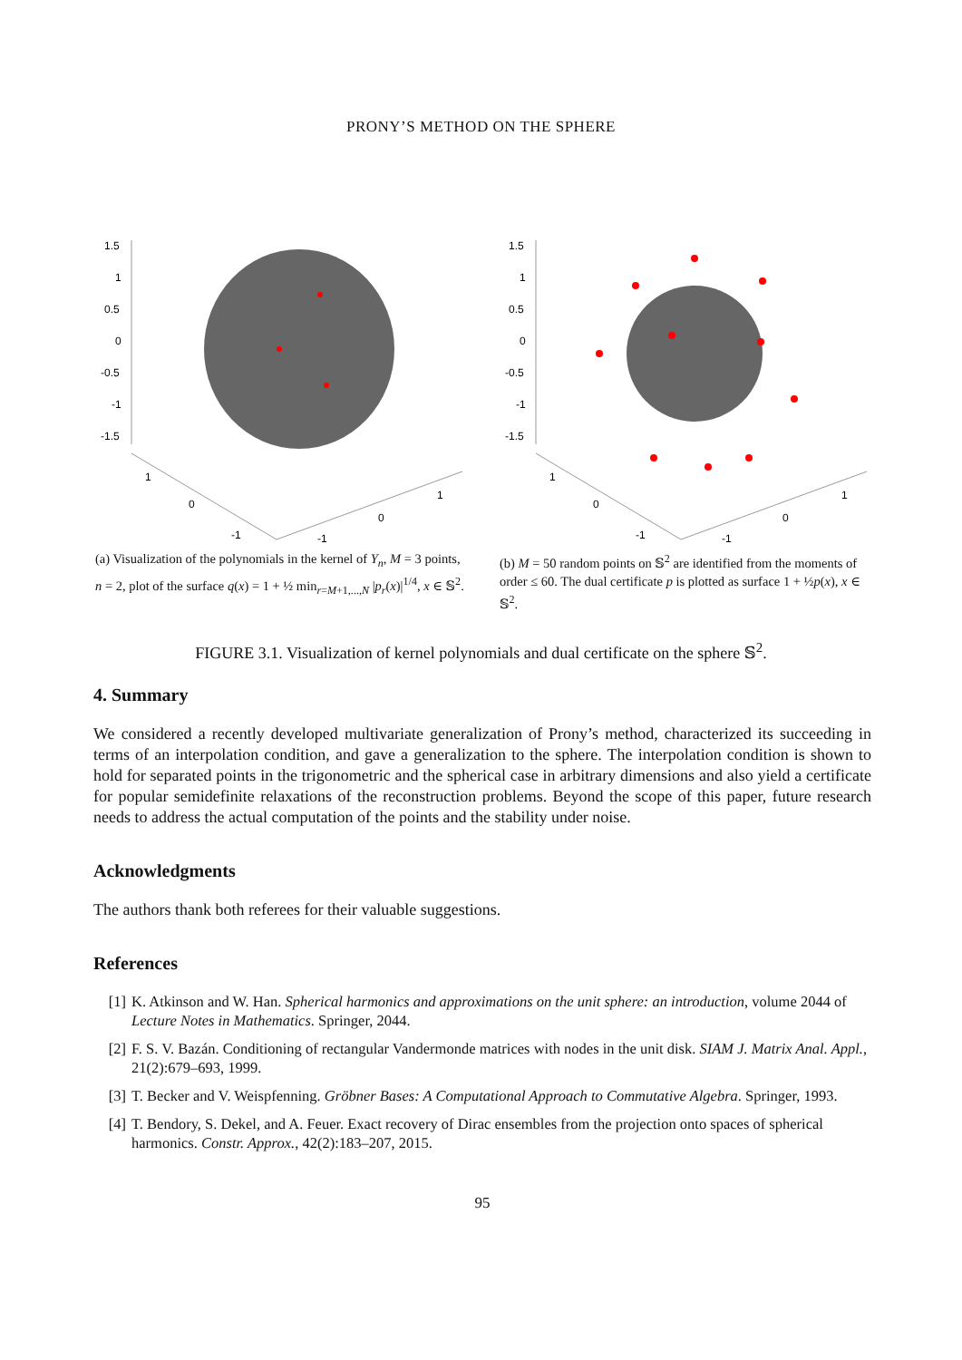PRONY’S METHOD ON THE SPHERE
1.5
1
0.5
0
-0.5
-1
-1.5
1
0
-1
-1
0
1
(a) Visualization of the polynomials in the kernel of Y<sub>n</sub>, M = 3 points, n = 2, plot of the surface q(x) = 1 + ½ min<sub>r=M+1,...,N</sub> |p<sub>r</sub>(x)|<sup>1/4</sup>, x ∈ 𝕊<sup>2</sup>.
1.5
1
0.5
0
-0.5
-1
-1.5
1
0
-1
-1
0
1
(b) M = 50 random points on 𝕊<sup>2</sup> are identified from the moments of order ≤ 60. The dual certificate p is plotted as surface 1 + ½p(x), x ∈ 𝕊<sup>2</sup>.
FIGURE 3.1. Visualization of kernel polynomials and dual certificate on the sphere 𝕊<sup>2</sup>.
4. Summary
We considered a recently developed multivariate generalization of Prony’s method, characterized its succeeding in terms of an interpolation condition, and gave a generalization to the sphere. The interpolation condition is shown to hold for separated points in the trigonometric and the spherical case in arbitrary dimensions and also yield a certificate for popular semidefinite relaxations of the reconstruction problems. Beyond the scope of this paper, future research needs to address the actual computation of the points and the stability under noise.
Acknowledgments
The authors thank both referees for their valuable suggestions.
References
[1] K. Atkinson and W. Han. Spherical harmonics and approximations on the unit sphere: an introduction, volume 2044 of Lecture Notes in Mathematics. Springer, 2044.
[2] F. S. V. Bazán. Conditioning of rectangular Vandermonde matrices with nodes in the unit disk. SIAM J. Matrix Anal. Appl., 21(2):679–693, 1999.
[3] T. Becker and V. Weispfenning. Gröbner Bases: A Computational Approach to Commutative Algebra. Springer, 1993.
[4] T. Bendory, S. Dekel, and A. Feuer. Exact recovery of Dirac ensembles from the projection onto spaces of spherical harmonics. Constr. Approx., 42(2):183–207, 2015.
95